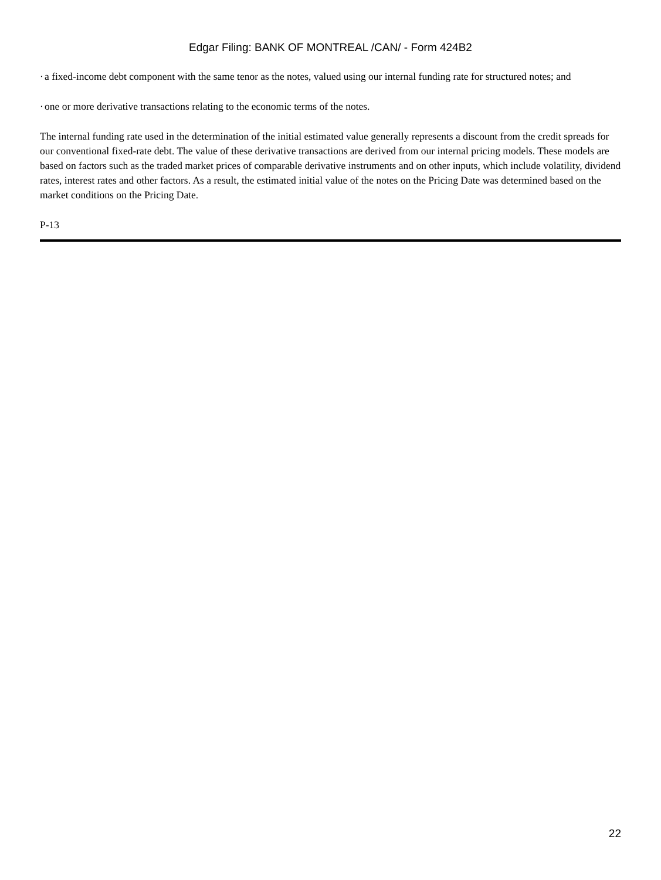Edgar Filing: BANK OF MONTREAL /CAN/ - Form 424B2
· a fixed-income debt component with the same tenor as the notes, valued using our internal funding rate for structured notes; and
· one or more derivative transactions relating to the economic terms of the notes.
The internal funding rate used in the determination of the initial estimated value generally represents a discount from the credit spreads for our conventional fixed-rate debt. The value of these derivative transactions are derived from our internal pricing models. These models are based on factors such as the traded market prices of comparable derivative instruments and on other inputs, which include volatility, dividend rates, interest rates and other factors. As a result, the estimated initial value of the notes on the Pricing Date was determined based on the market conditions on the Pricing Date.
P-13
22